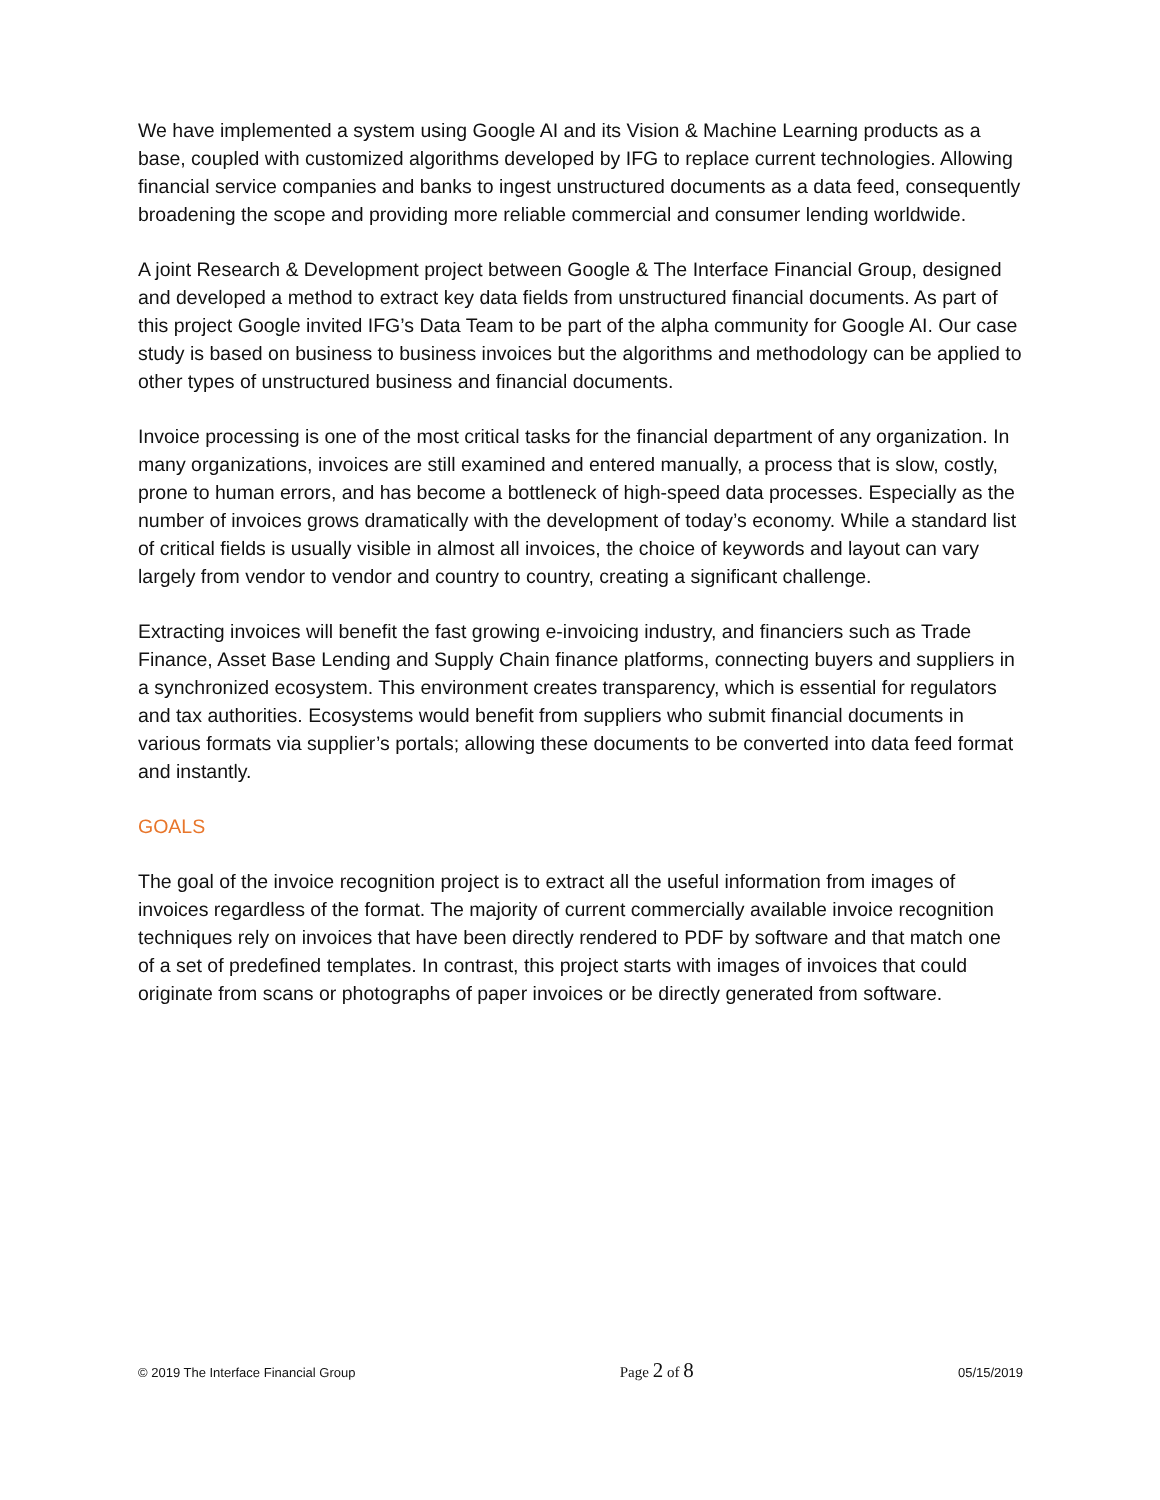We have implemented a system using Google AI and its Vision & Machine Learning products as a base, coupled with customized algorithms developed by IFG to replace current technologies. Allowing financial service companies and banks to ingest unstructured documents as a data feed, consequently broadening the scope and providing more reliable commercial and consumer lending worldwide.
A joint Research & Development project between Google & The Interface Financial Group, designed and developed a method to extract key data fields from unstructured financial documents. As part of this project Google invited IFG’s Data Team to be part of the alpha community for Google AI. Our case study is based on business to business invoices but the algorithms and methodology can be applied to other types of unstructured business and financial documents.
Invoice processing is one of the most critical tasks for the financial department of any organization. In many organizations, invoices are still examined and entered manually, a process that is slow, costly, prone to human errors, and has become a bottleneck of high-speed data processes. Especially as the number of invoices grows dramatically with the development of today’s economy. While a standard list of critical fields is usually visible in almost all invoices, the choice of keywords and layout can vary largely from vendor to vendor and country to country, creating a significant challenge.
Extracting invoices will benefit the fast growing e-invoicing industry, and financiers such as Trade Finance, Asset Base Lending and Supply Chain finance platforms, connecting buyers and suppliers in a synchronized ecosystem. This environment creates transparency, which is essential for regulators and tax authorities. Ecosystems would benefit from suppliers who submit financial documents in various formats via supplier’s portals; allowing these documents to be converted into data feed format and instantly.
GOALS
The goal of the invoice recognition project is to extract all the useful information from images of invoices regardless of the format. The majority of current commercially available invoice recognition techniques rely on invoices that have been directly rendered to PDF by software and that match one of a set of predefined templates. In contrast, this project starts with images of invoices that could originate from scans or photographs of paper invoices or be directly generated from software.
© 2019 The Interface Financial Group Page 2 of 8 05/15/2019